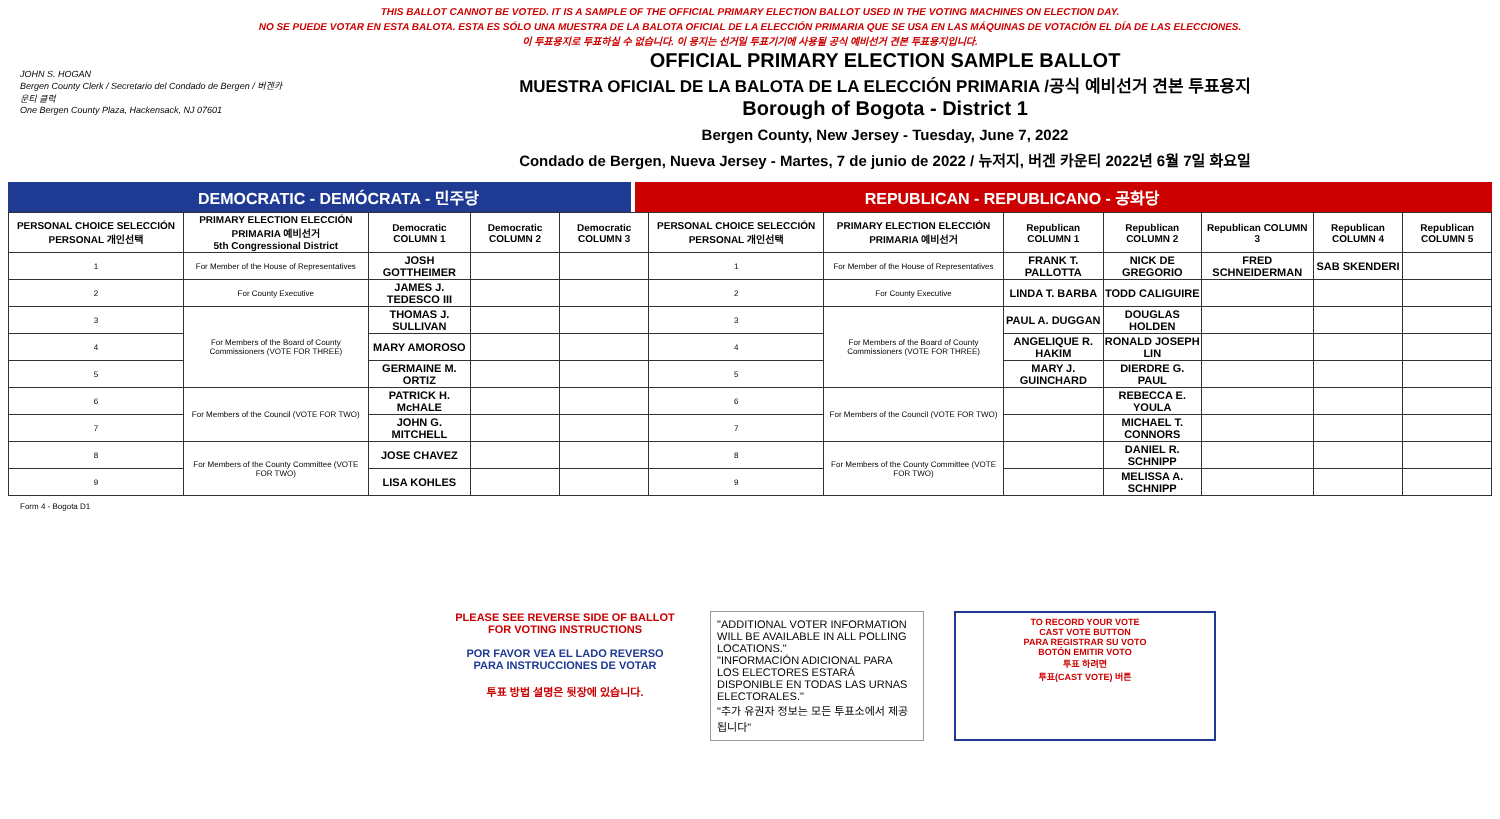THIS BALLOT CANNOT BE VOTED. IT IS A SAMPLE OF THE OFFICIAL PRIMARY ELECTION BALLOT USED IN THE VOTING MACHINES ON ELECTION DAY.
NO SE PUEDE VOTAR EN ESTA BALOTA. ESTA ES SÓLO UNA MUESTRA DE LA BALOTA OFICIAL DE LA ELECCIÓN PRIMARIA QUE SE USA EN LAS MÁQUINAS DE VOTACIÓN EL DÍA DE LAS ELECCIONES.
이 투표용지로 투표하실 수 없습니다. 이 용지는 선거일 투표기기에 사용될 공식 예비선거 견본 투표용지입니다.
JOHN S. HOGAN
Bergen County Clerk / Secretario del Condado de Bergen / 버겐카운티 클럭
One Bergen County Plaza, Hackensack, NJ 07601
OFFICIAL PRIMARY ELECTION SAMPLE BALLOT
MUESTRA OFICIAL DE LA BALOTA DE LA ELECCIÓN PRIMARIA /공식 예비선거 견본 투표용지
Borough of Bogota - District 1
Bergen County, New Jersey - Tuesday, June 7, 2022
Condado de Bergen, Nueva Jersey - Martes, 7 de junio de 2022 / 뉴저지, 버겐 카운티 2022년 6월 7일 화요일
DEMOCRATIC - DEMÓCRATA - 민주당 REPUBLICAN - REPUBLICANO - 공화당
| PERSONAL CHOICE SELECCIÓN PERSONAL 개인선택 | PRIMARY ELECTION ELECCIÓN PRIMARIA 예비선거 5th Congressional District | Democratic COLUMN 1 | Democratic COLUMN 2 | Democratic COLUMN 3 | PERSONAL CHOICE SELECCIÓN PERSONAL 개인선택 | PRIMARY ELECTION ELECCIÓN PRIMARIA 예비선거 | Republican COLUMN 1 | Republican COLUMN 2 | Republican COLUMN 3 | Republican COLUMN 4 | Republican COLUMN 5 |
| --- | --- | --- | --- | --- | --- | --- | --- | --- | --- | --- | --- |
| 1 | For Member of the House of Representatives | JOSH GOTTHEIMER | | | 1 | For Member of the House of Representatives | FRANK T. PALLOTTA | NICK DE GREGORIO | FRED SCHNEIDERMAN | SAB SKENDERI | |
| 2 | For County Executive | JAMES J. TEDESCO III | | | 2 | For County Executive | LINDA T. BARBA | TODD CALIGUIRE | | | |
| 3 | For Members of the Board of County Commissioners (VOTE FOR THREE) | THOMAS J. SULLIVAN | | | 3 | For Members of the Board of County Commissioners (VOTE FOR THREE) | PAUL A. DUGGAN | DOUGLAS HOLDEN | | | |
| 4 | | MARY AMOROSO | | | 4 | | ANGELIQUE R. HAKIM | RONALD JOSEPH LIN | | | |
| 5 | | GERMAINE M. ORTIZ | | | 5 | | MARY J. GUINCHARD | DIERDRE G. PAUL | | | |
| 6 | For Members of the Council (VOTE FOR TWO) | PATRICK H. McHALE | | | 6 | For Members of the Council (VOTE FOR TWO) | | REBECCA E. YOULA | | | |
| 7 | | JOHN G. MITCHELL | | | 7 | | | MICHAEL T. CONNORS | | | |
| 8 | For Members of the County Committee (VOTE FOR TWO) | JOSE CHAVEZ | | | 8 | For Members of the County Committee (VOTE FOR TWO) | | DANIEL R. SCHNIPP | | | |
| 9 | | LISA KOHLES | | | 9 | | | MELISSA A. SCHNIPP | | | |
Form 4 - Bogota D1
PLEASE SEE REVERSE SIDE OF BALLOT FOR VOTING INSTRUCTIONS
POR FAVOR VEA EL LADO REVERSO PARA INSTRUCCIONES DE VOTAR
투표 방법 설명은 뒷장에 있습니다.
"ADDITIONAL VOTER INFORMATION WILL BE AVAILABLE IN ALL POLLING LOCATIONS."
"INFORMACIÓN ADICIONAL PARA LOS ELECTORES ESTARÁ DISPONIBLE EN TODAS LAS URNAS ELECTORALES."
"추가 유권자 정보는 모든 투표소에서 제공됩니다"
TO RECORD YOUR VOTE
CAST VOTE BUTTON
PARA REGISTRAR SU VOTO
BOTÓN EMITIR VOTO
투표 하려면
투표(CAST VOTE) 버튼